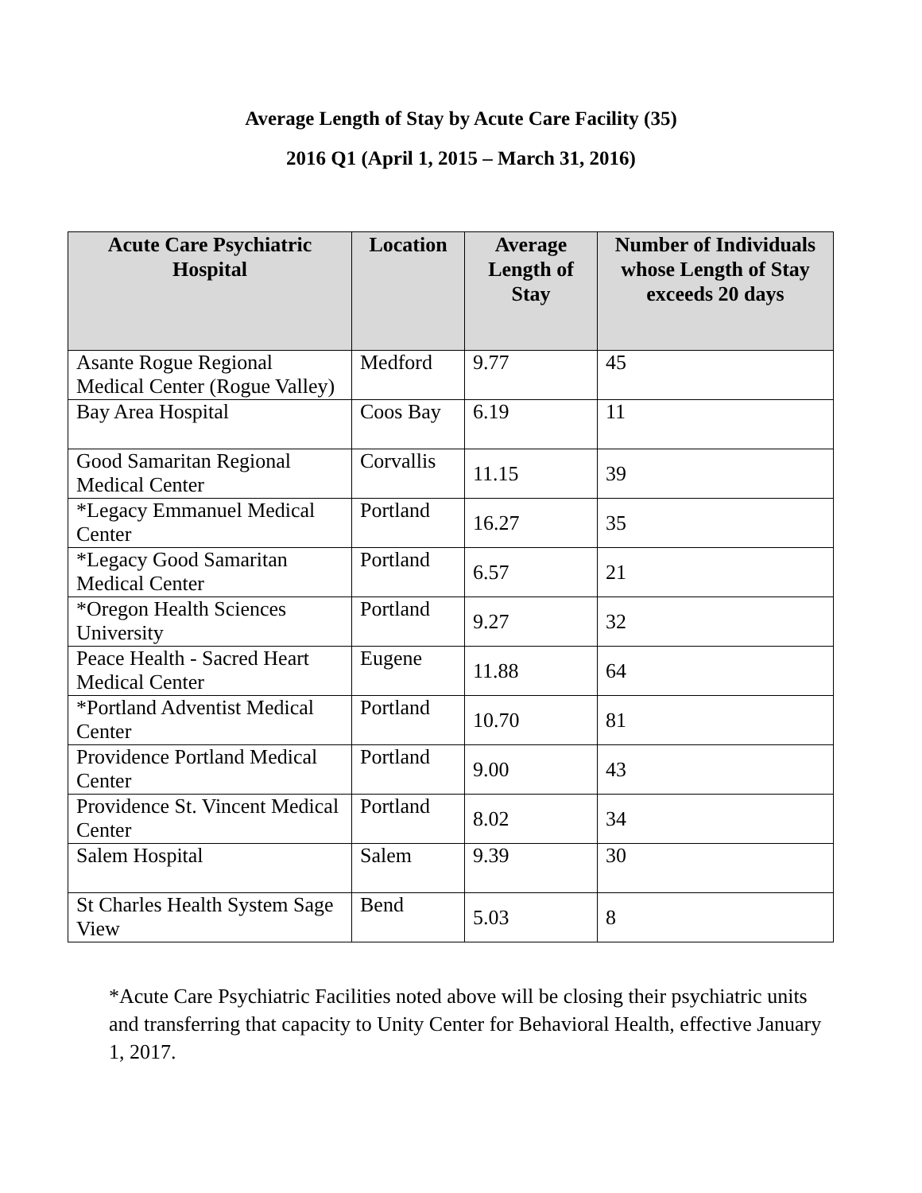Average Length of Stay by Acute Care Facility (35)
2016 Q1 (April 1, 2015 – March 31, 2016)
| Acute Care Psychiatric Hospital | Location | Average Length of Stay | Number of Individuals whose Length of Stay exceeds 20 days |
| --- | --- | --- | --- |
| Asante Rogue Regional Medical Center (Rogue Valley) | Medford | 9.77 | 45 |
| Bay Area Hospital | Coos Bay | 6.19 | 11 |
| Good Samaritan Regional Medical Center | Corvallis | 11.15 | 39 |
| *Legacy Emmanuel Medical Center | Portland | 16.27 | 35 |
| *Legacy Good Samaritan Medical Center | Portland | 6.57 | 21 |
| *Oregon Health Sciences University | Portland | 9.27 | 32 |
| Peace Health - Sacred Heart Medical Center | Eugene | 11.88 | 64 |
| *Portland Adventist Medical Center | Portland | 10.70 | 81 |
| Providence Portland Medical Center | Portland | 9.00 | 43 |
| Providence St. Vincent Medical Center | Portland | 8.02 | 34 |
| Salem Hospital | Salem | 9.39 | 30 |
| St Charles Health System Sage View | Bend | 5.03 | 8 |
*Acute Care Psychiatric Facilities noted above will be closing their psychiatric units and transferring that capacity to Unity Center for Behavioral Health, effective January 1, 2017.